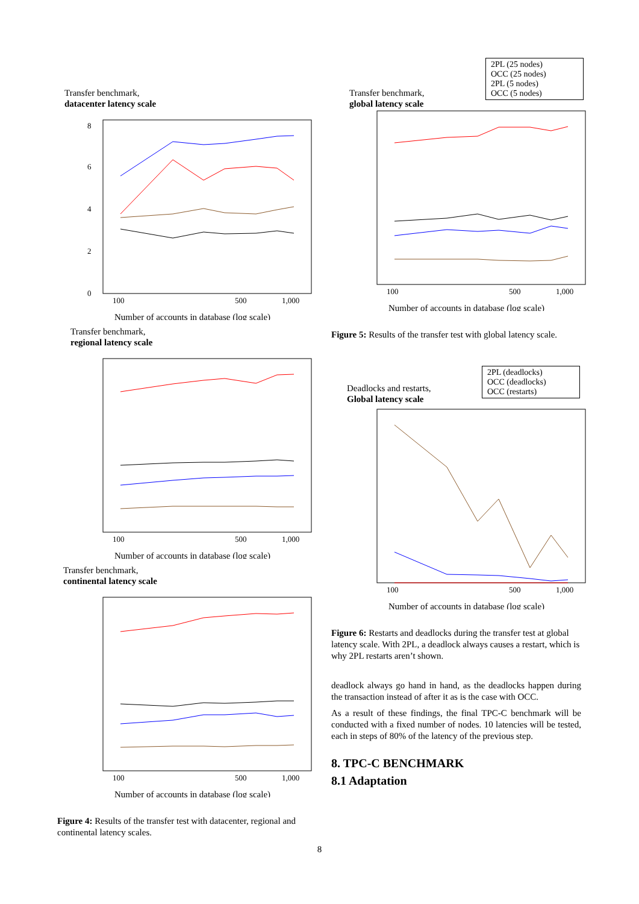Transfer benchmark,
datacenter latency scale
0
2
4
6
8
100
500
1,000
Number of accounts in database (log scale)
Transfer benchmark,
regional latency scale
100
500
1,000
Number of accounts in database (log scale)
Transfer benchmark,
continental latency scale
100
500
1,000
Number of accounts in database (log scale)
Figure 4: Results of the transfer test with datacenter, regional and continental latency scales.
Transfer benchmark,
global latency scale
2PL (25 nodes)
OCC (25 nodes)
2PL (5 nodes)
OCC (5 nodes)
100
500
1,000
Number of accounts in database (log scale)
Figure 5: Results of the transfer test with global latency scale.
Deadlocks and restarts,
Global latency scale
2PL (deadlocks)
OCC (deadlocks)
OCC (restarts)
100
500
1,000
Number of accounts in database (log scale)
Figure 6: Restarts and deadlocks during the transfer test at global latency scale. With 2PL, a deadlock always causes a restart, which is why 2PL restarts aren’t shown.
deadlock always go hand in hand, as the deadlocks happen during the transaction instead of after it as is the case with OCC.
As a result of these findings, the final TPC-C benchmark will be conducted with a fixed number of nodes. 10 latencies will be tested, each in steps of 80% of the latency of the previous step.
8. TPC-C BENCHMARK
8.1 Adaptation
8